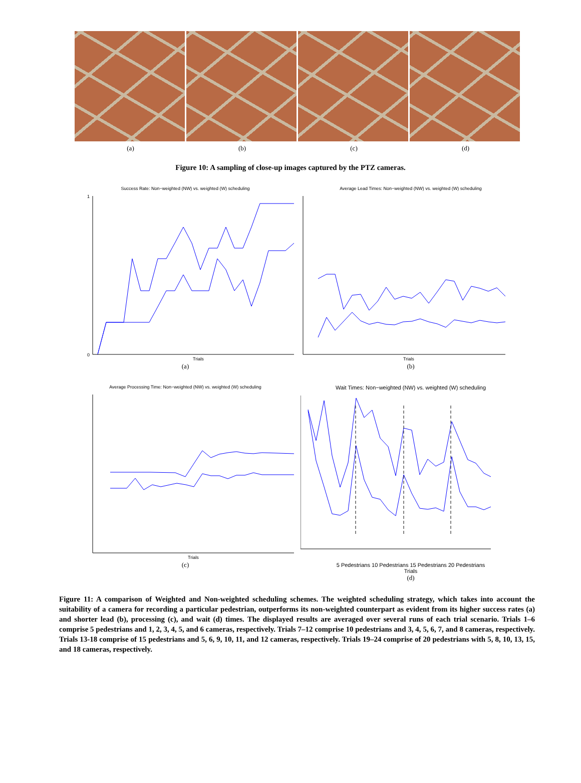(a) (b) (c) (d)
Figure 10: A sampling of close-up images captured by the PTZ cameras.
Success Rate: Non−weighted (NW) vs. weighted (W) scheduling
0
1
Trials
(a)
Average Lead Times: Non−weighted (NW) vs. weighted (W) scheduling
Trials
(b)
Average Processing Time: Non−weighted (NW) vs. weighted (W) scheduling
Trials
(c)
Wait Times: Non−weighted (NW) vs. weighted (W) scheduling
5 Pedestrians 10 Pedestrians 15 Pedestrians 20 Pedestrians
Trials
(d)
Figure 11: A comparison of Weighted and Non-weighted scheduling schemes. The weighted scheduling strategy, which takes into account the suitability of a camera for recording a particular pedestrian, outperforms its non-weighted counterpart as evident from its higher success rates (a) and shorter lead (b), processing (c), and wait (d) times. The displayed results are averaged over several runs of each trial scenario. Trials 1–6 comprise 5 pedestrians and 1, 2, 3, 4, 5, and 6 cameras, respectively. Trials 7–12 comprise 10 pedestrians and 3, 4, 5, 6, 7, and 8 cameras, respectively. Trials 13-18 comprise of 15 pedestrians and 5, 6, 9, 10, 11, and 12 cameras, respectively. Trials 19–24 comprise of 20 pedestrians with 5, 8, 10, 13, 15, and 18 cameras, respectively.